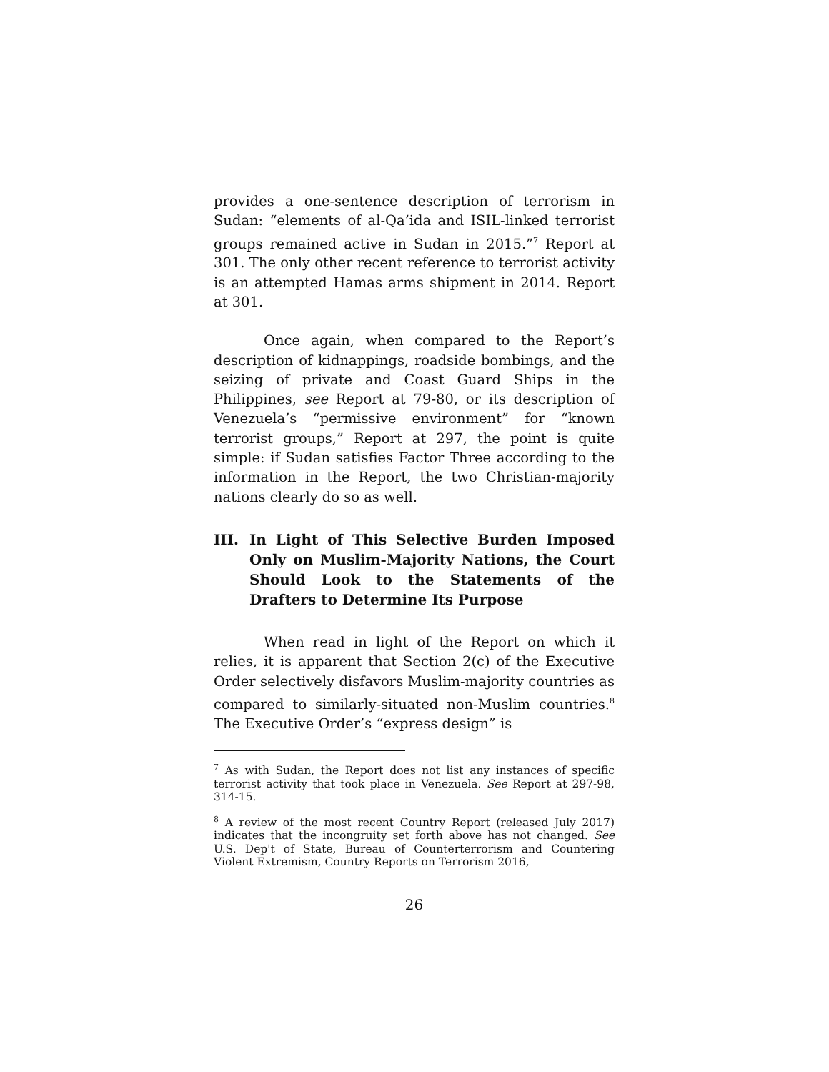provides a one-sentence description of terrorism in Sudan: “elements of al-Qa’ida and ISIL-linked terrorist groups remained active in Sudan in 2015.”<sup>7</sup> Report at 301. The only other recent reference to terrorist activity is an attempted Hamas arms shipment in 2014. Report at 301.
Once again, when compared to the Report’s description of kidnappings, roadside bombings, and the seizing of private and Coast Guard Ships in the Philippines, see Report at 79-80, or its description of Venezuela’s “permissive environment” for “known terrorist groups,” Report at 297, the point is quite simple: if Sudan satisfies Factor Three according to the information in the Report, the two Christian-majority nations clearly do so as well.
III. In Light of This Selective Burden Imposed Only on Muslim-Majority Nations, the Court Should Look to the Statements of the Drafters to Determine Its Purpose
When read in light of the Report on which it relies, it is apparent that Section 2(c) of the Executive Order selectively disfavors Muslim-majority countries as compared to similarly-situated non-Muslim countries.<sup>8</sup> The Executive Order’s “express design” is
<sup>7</sup> As with Sudan, the Report does not list any instances of specific terrorist activity that took place in Venezuela. See Report at 297-98, 314-15.
<sup>8</sup> A review of the most recent Country Report (released July 2017) indicates that the incongruity set forth above has not changed. See U.S. Dep't of State, Bureau of Counterterrorism and Countering Violent Extremism, Country Reports on Terrorism 2016,
26